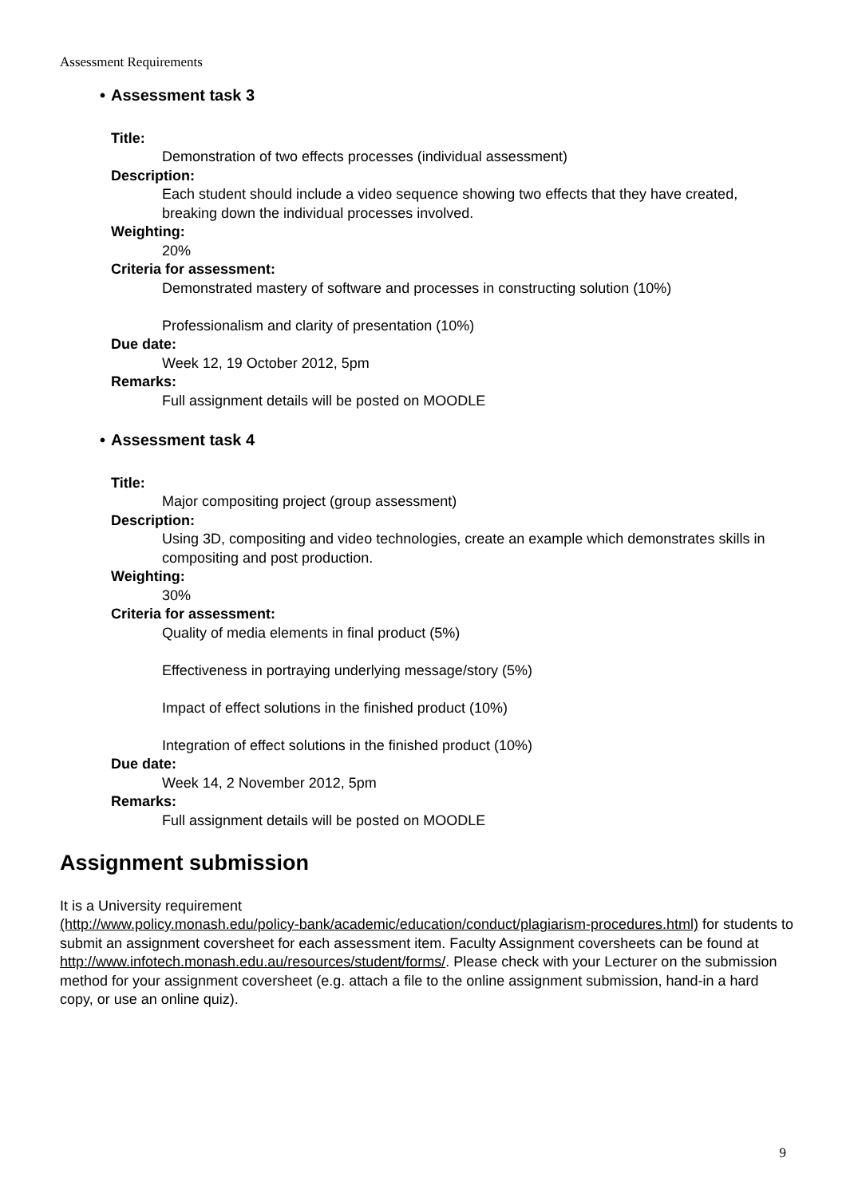Assessment Requirements
• Assessment task 3
Title:
Demonstration of two effects processes (individual assessment)
Description:
Each student should include a video sequence showing two effects that they have created, breaking down the individual processes involved.
Weighting:
20%
Criteria for assessment:
Demonstrated mastery of software and processes in constructing solution (10%)
Professionalism and clarity of presentation (10%)
Due date:
Week 12, 19 October 2012, 5pm
Remarks:
Full assignment details will be posted on MOODLE
• Assessment task 4
Title:
Major compositing project (group assessment)
Description:
Using 3D, compositing and video technologies, create an example which demonstrates skills in compositing and post production.
Weighting:
30%
Criteria for assessment:
Quality of media elements in final product (5%)
Effectiveness in portraying underlying message/story (5%)
Impact of effect solutions in the finished product (10%)
Integration of effect solutions in the finished product (10%)
Due date:
Week 14, 2 November 2012, 5pm
Remarks:
Full assignment details will be posted on MOODLE
Assignment submission
It is a University requirement
(http://www.policy.monash.edu/policy-bank/academic/education/conduct/plagiarism-procedures.html) for students to submit an assignment coversheet for each assessment item. Faculty Assignment coversheets can be found at http://www.infotech.monash.edu.au/resources/student/forms/. Please check with your Lecturer on the submission method for your assignment coversheet (e.g. attach a file to the online assignment submission, hand-in a hard copy, or use an online quiz).
9